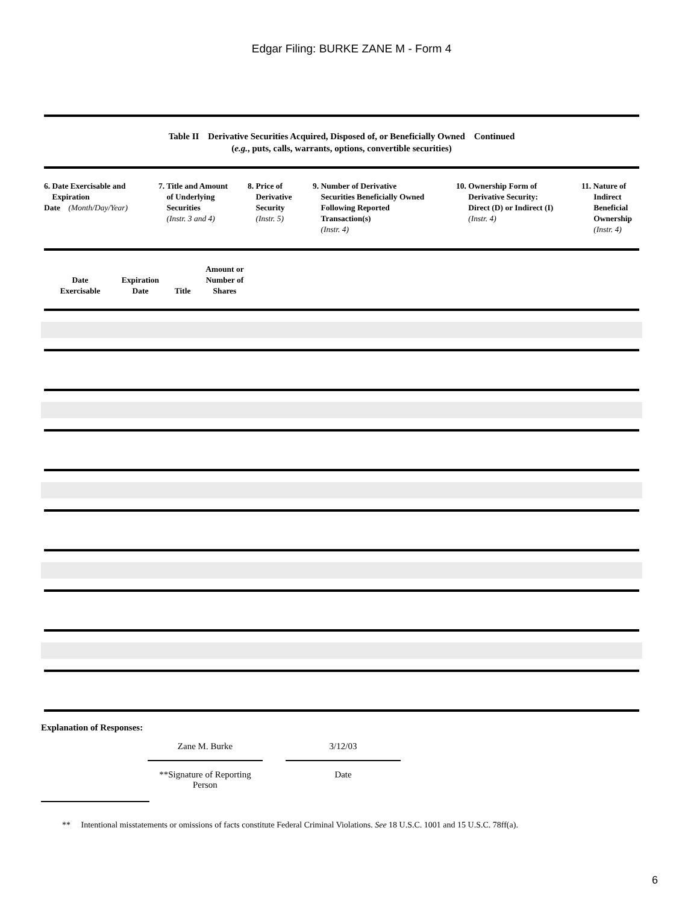Edgar Filing: BURKE ZANE M - Form 4
Table II Derivative Securities Acquired, Disposed of, or Beneficially Owned Continued
(e.g., puts, calls, warrants, options, convertible securities)
| 6. Date Exercisable and Expiration Date (Month/Day/Year) | 7. Title and Amount of Underlying Securities (Instr. 3 and 4) | 8. Price of Derivative Security (Instr. 5) | 9. Number of Derivative Securities Beneficially Owned Following Reported Transaction(s) (Instr. 4) | 10. Ownership Form of Derivative Security: Direct (D) or Indirect (I) (Instr. 4) | 11. Nature of Indirect Beneficial Ownership (Instr. 4) |
| Date Exercisable | Expiration Date | Title | Amount or Number of Shares |
Explanation of Responses:
| Zane M. Burke | | 3/12/03 |
| **Signature of Reporting Person | | Date |
** Intentional misstatements or omissions of facts constitute Federal Criminal Violations. See 18 U.S.C. 1001 and 15 U.S.C. 78ff(a).
6